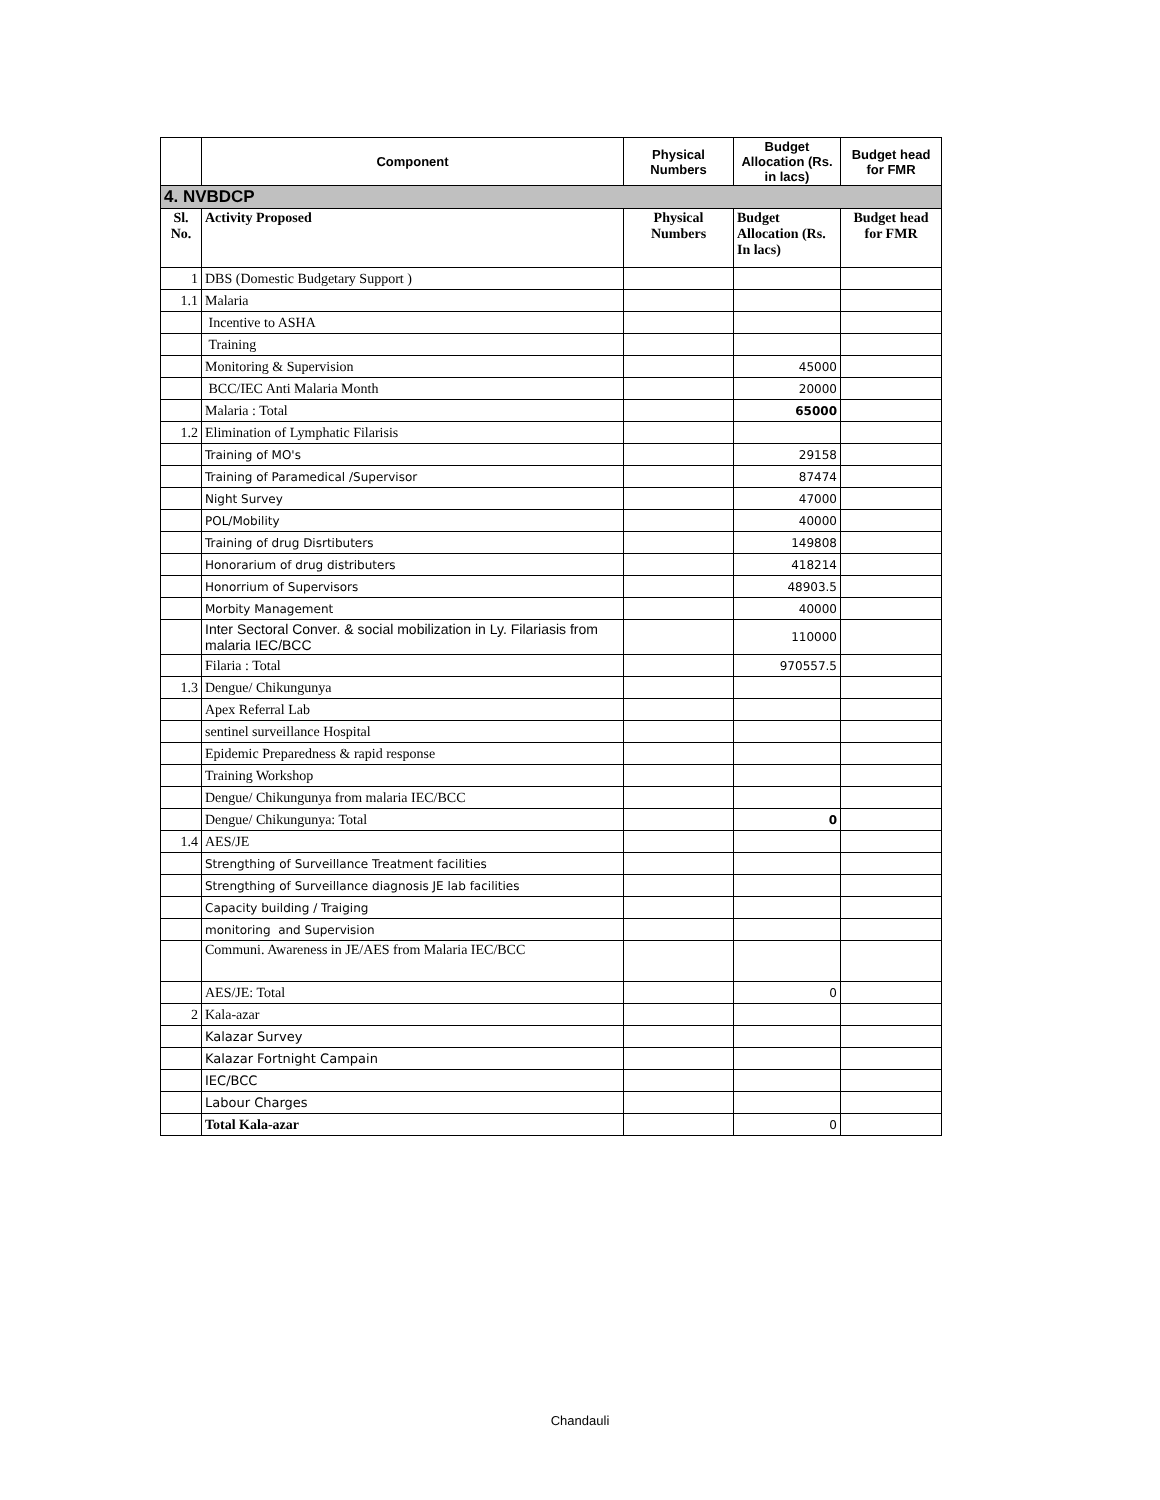| | Component | Physical Numbers | Budget Allocation (Rs. in lacs) | Budget head for FMR |
| --- | --- | --- | --- | --- |
| 4. NVBDCP | | | | |
| Sl. No. | Activity Proposed | Physical Numbers | Budget Allocation (Rs. In lacs) | Budget head for FMR |
| 1 | DBS (Domestic Budgetary Support ) | | | |
| 1.1 | Malaria | | | |
| | Incentive to ASHA | | | |
| | Training | | | |
| | Monitoring & Supervision | | 45000 | |
| | BCC/IEC Anti Malaria Month | | 20000 | |
| | Malaria : Total | | 65000 | |
| 1.2 | Elimination of Lymphatic Filarisis | | | |
| | Training of MO's | | 29158 | |
| | Training of Paramedical /Supervisor | | 87474 | |
| | Night Survey | | 47000 | |
| | POL/Mobility | | 40000 | |
| | Training of drug Disrtibuters | | 149808 | |
| | Honorarium of drug distributers | | 418214 | |
| | Honorrium of Supervisors | | 48903.5 | |
| | Morbity Management | | 40000 | |
| | Inter Sectoral Conver. & social mobilization in Ly. Filariasis from malaria IEC/BCC | | 110000 | |
| | Filaria : Total | | 970557.5 | |
| 1.3 | Dengue/ Chikungunya | | | |
| | Apex Referral Lab | | | |
| | sentinel surveillance Hospital | | | |
| | Epidemic Preparedness & rapid response | | | |
| | Training Workshop | | | |
| | Dengue/ Chikungunya from malaria IEC/BCC | | | |
| | Dengue/ Chikungunya: Total | | 0 | |
| 1.4 | AES/JE | | | |
| | Strengthing of Surveillance Treatment facilities | | | |
| | Strengthing of Surveillance diagnosis JE lab facilities | | | |
| | Capacity building / Traiging | | | |
| | monitoring and Supervision | | | |
| | Communi. Awareness in JE/AES from Malaria IEC/BCC | | | |
| | AES/JE: Total | | 0 | |
| 2 | Kala-azar | | | |
| | Kalazar Survey | | | |
| | Kalazar Fortnight Campain | | | |
| | IEC/BCC | | | |
| | Labour Charges | | | |
| | Total Kala-azar | | 0 | |
Chandauli